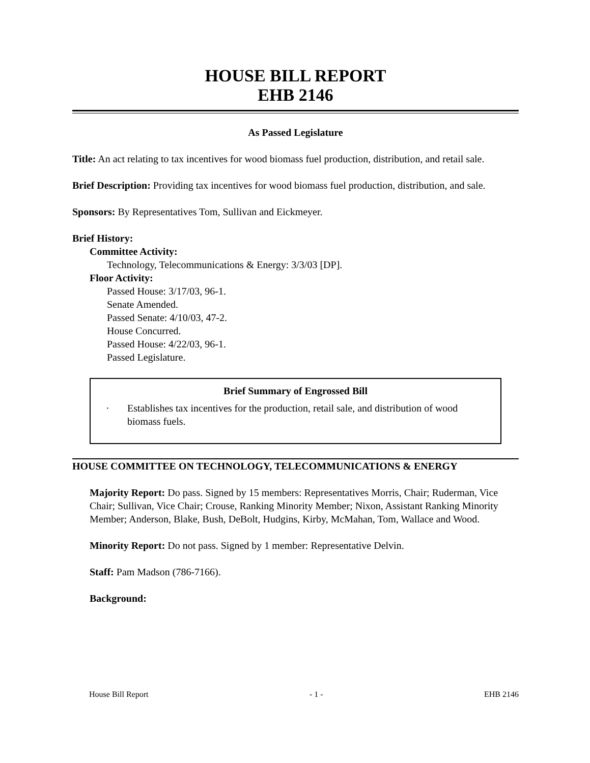HOUSE BILL REPORT
EHB 2146
As Passed Legislature
Title: An act relating to tax incentives for wood biomass fuel production, distribution, and retail sale.
Brief Description: Providing tax incentives for wood biomass fuel production, distribution, and sale.
Sponsors: By Representatives Tom, Sullivan and Eickmeyer.
Brief History:
Committee Activity:
Technology, Telecommunications & Energy: 3/3/03 [DP].
Floor Activity:
Passed House: 3/17/03, 96-1.
Senate Amended.
Passed Senate: 4/10/03, 47-2.
House Concurred.
Passed House: 4/22/03, 96-1.
Passed Legislature.
Brief Summary of Engrossed Bill
· Establishes tax incentives for the production, retail sale, and distribution of wood biomass fuels.
HOUSE COMMITTEE ON TECHNOLOGY, TELECOMMUNICATIONS & ENERGY
Majority Report: Do pass. Signed by 15 members: Representatives Morris, Chair; Ruderman, Vice Chair; Sullivan, Vice Chair; Crouse, Ranking Minority Member; Nixon, Assistant Ranking Minority Member; Anderson, Blake, Bush, DeBolt, Hudgins, Kirby, McMahan, Tom, Wallace and Wood.
Minority Report: Do not pass. Signed by 1 member: Representative Delvin.
Staff: Pam Madson (786-7166).
Background:
House Bill Report - 1 - EHB 2146